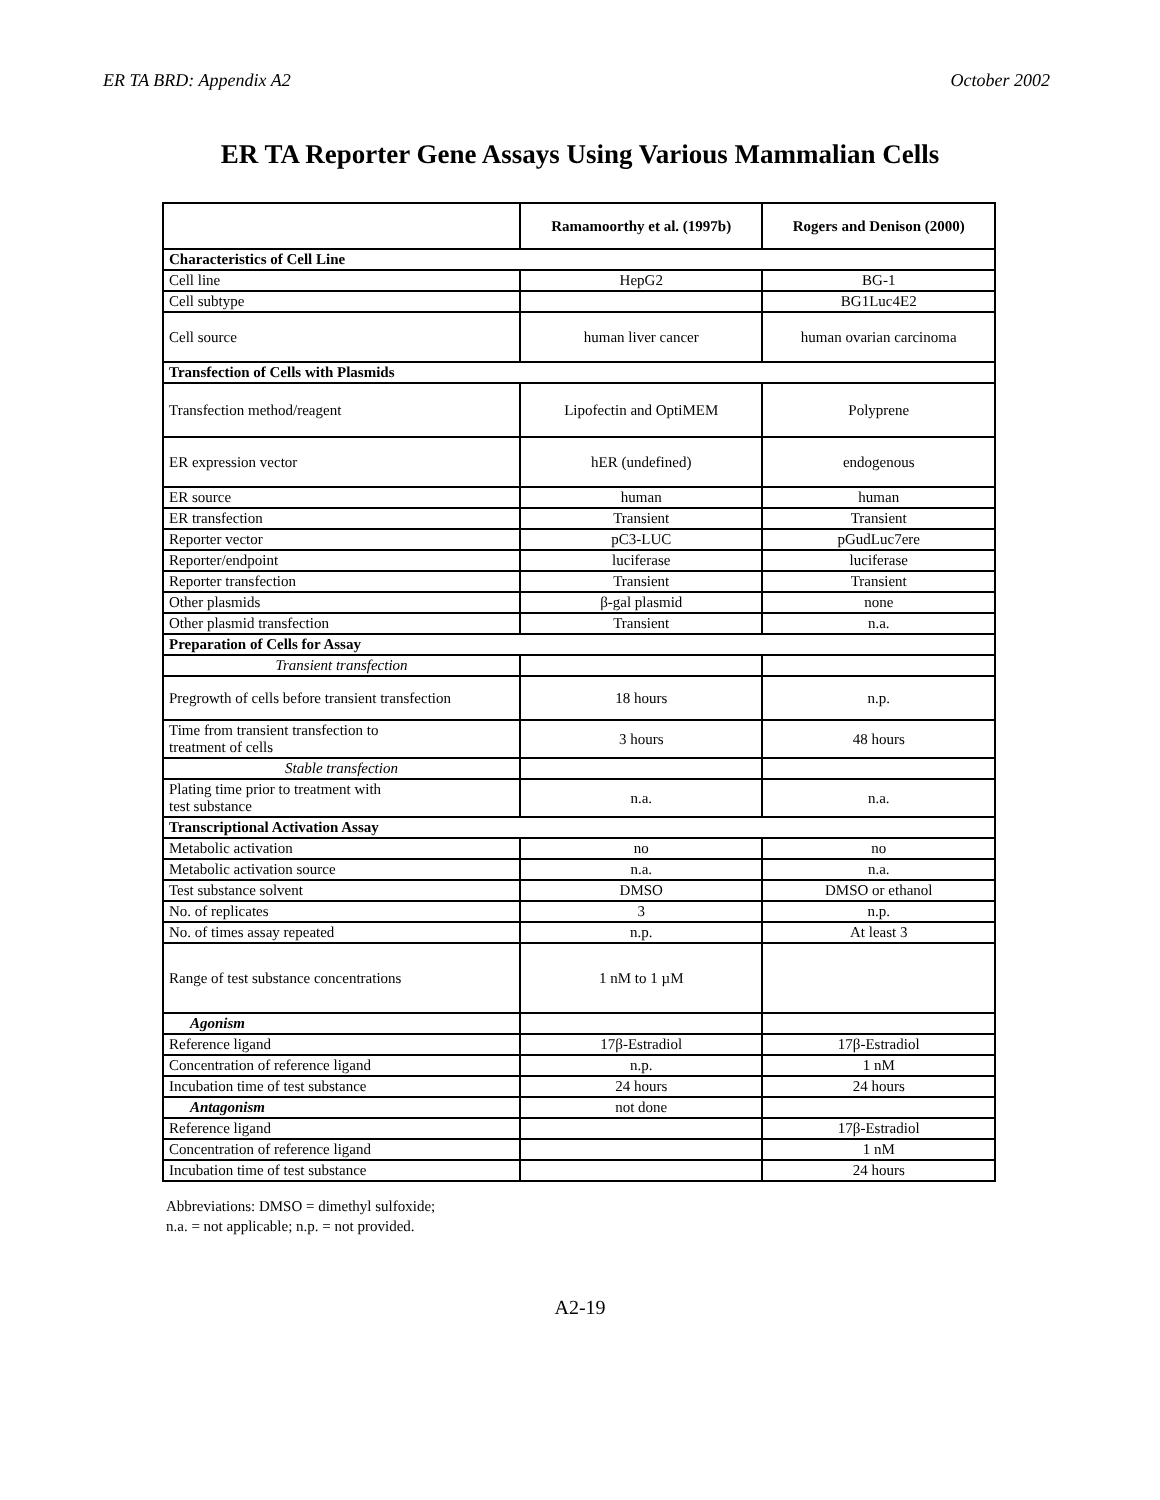ER TA BRD: Appendix A2 October 2002
ER TA Reporter Gene Assays Using Various Mammalian Cells
| | Ramamoorthy et al. (1997b) | Rogers and Denison (2000) |
| --- | --- | --- |
| Characteristics of Cell Line | | |
| Cell line | HepG2 | BG-1 |
| Cell subtype | | BG1Luc4E2 |
| Cell source | human liver cancer | human ovarian carcinoma |
| Transfection of Cells with Plasmids | | |
| Transfection method/reagent | Lipofectin and OptiMEM | Polyprene |
| ER expression vector | hER (undefined) | endogenous |
| ER source | human | human |
| ER transfection | Transient | Transient |
| Reporter vector | pC3-LUC | pGudLuc7ere |
| Reporter/endpoint | luciferase | luciferase |
| Reporter transfection | Transient | Transient |
| Other plasmids | β-gal plasmid | none |
| Other plasmid transfection | Transient | n.a. |
| Preparation of Cells for Assay | | |
| Transient transfection | | |
| Pregrowth of cells before transient transfection | 18 hours | n.p. |
| Time from transient transfection to treatment of cells | 3 hours | 48 hours |
| Stable transfection | | |
| Plating time prior to treatment with test substance | n.a. | n.a. |
| Transcriptional Activation Assay | | |
| Metabolic activation | no | no |
| Metabolic activation source | n.a. | n.a. |
| Test substance solvent | DMSO | DMSO or ethanol |
| No. of replicates | 3 | n.p. |
| No. of times assay repeated | n.p. | At least 3 |
| Range of test substance concentrations | 1 nM to 1 µM | |
| Agonism | | |
| Reference ligand | 17β-Estradiol | 17β-Estradiol |
| Concentration of reference ligand | n.p. | 1 nM |
| Incubation time of test substance | 24 hours | 24 hours |
| Antagonism | not done | |
| Reference ligand | | 17β-Estradiol |
| Concentration of reference ligand | | 1 nM |
| Incubation time of test substance | | 24 hours |
Abbreviations: DMSO = dimethyl sulfoxide;
n.a. = not applicable; n.p. = not provided.
A2-19